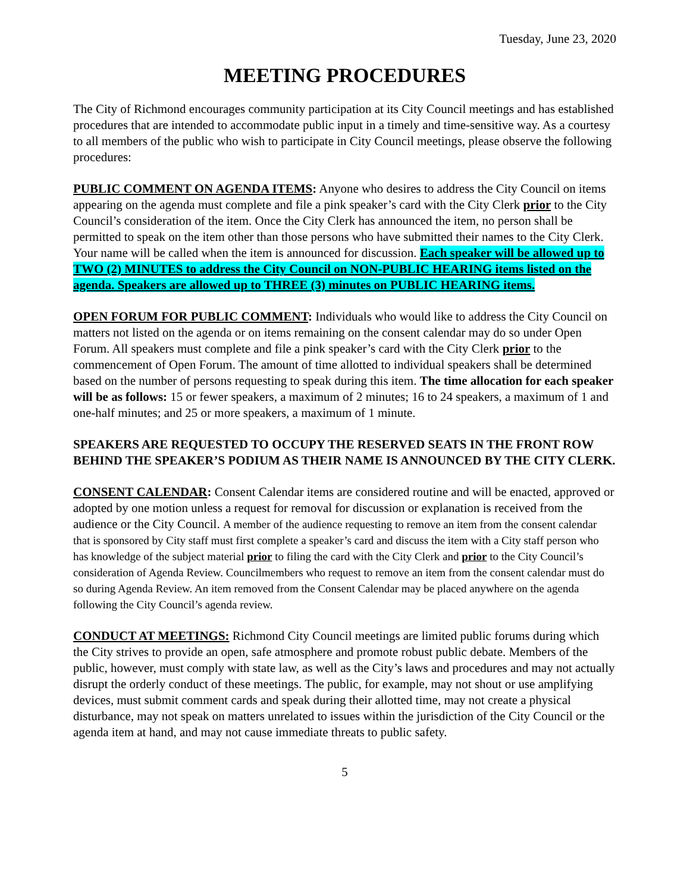Tuesday, June 23, 2020
MEETING PROCEDURES
The City of Richmond encourages community participation at its City Council meetings and has established procedures that are intended to accommodate public input in a timely and time-sensitive way. As a courtesy to all members of the public who wish to participate in City Council meetings, please observe the following procedures:
PUBLIC COMMENT ON AGENDA ITEMS: Anyone who desires to address the City Council on items appearing on the agenda must complete and file a pink speaker’s card with the City Clerk prior to the City Council’s consideration of the item. Once the City Clerk has announced the item, no person shall be permitted to speak on the item other than those persons who have submitted their names to the City Clerk. Your name will be called when the item is announced for discussion. Each speaker will be allowed up to TWO (2) MINUTES to address the City Council on NON-PUBLIC HEARING items listed on the agenda. Speakers are allowed up to THREE (3) minutes on PUBLIC HEARING items.
OPEN FORUM FOR PUBLIC COMMENT: Individuals who would like to address the City Council on matters not listed on the agenda or on items remaining on the consent calendar may do so under Open Forum. All speakers must complete and file a pink speaker’s card with the City Clerk prior to the commencement of Open Forum. The amount of time allotted to individual speakers shall be determined based on the number of persons requesting to speak during this item. The time allocation for each speaker will be as follows: 15 or fewer speakers, a maximum of 2 minutes; 16 to 24 speakers, a maximum of 1 and one-half minutes; and 25 or more speakers, a maximum of 1 minute.
SPEAKERS ARE REQUESTED TO OCCUPY THE RESERVED SEATS IN THE FRONT ROW BEHIND THE SPEAKER’S PODIUM AS THEIR NAME IS ANNOUNCED BY THE CITY CLERK.
CONSENT CALENDAR: Consent Calendar items are considered routine and will be enacted, approved or adopted by one motion unless a request for removal for discussion or explanation is received from the audience or the City Council. A member of the audience requesting to remove an item from the consent calendar that is sponsored by City staff must first complete a speaker’s card and discuss the item with a City staff person who has knowledge of the subject material prior to filing the card with the City Clerk and prior to the City Council’s consideration of Agenda Review. Councilmembers who request to remove an item from the consent calendar must do so during Agenda Review. An item removed from the Consent Calendar may be placed anywhere on the agenda following the City Council’s agenda review.
CONDUCT AT MEETINGS: Richmond City Council meetings are limited public forums during which the City strives to provide an open, safe atmosphere and promote robust public debate. Members of the public, however, must comply with state law, as well as the City’s laws and procedures and may not actually disrupt the orderly conduct of these meetings. The public, for example, may not shout or use amplifying devices, must submit comment cards and speak during their allotted time, may not create a physical disturbance, may not speak on matters unrelated to issues within the jurisdiction of the City Council or the agenda item at hand, and may not cause immediate threats to public safety.
5